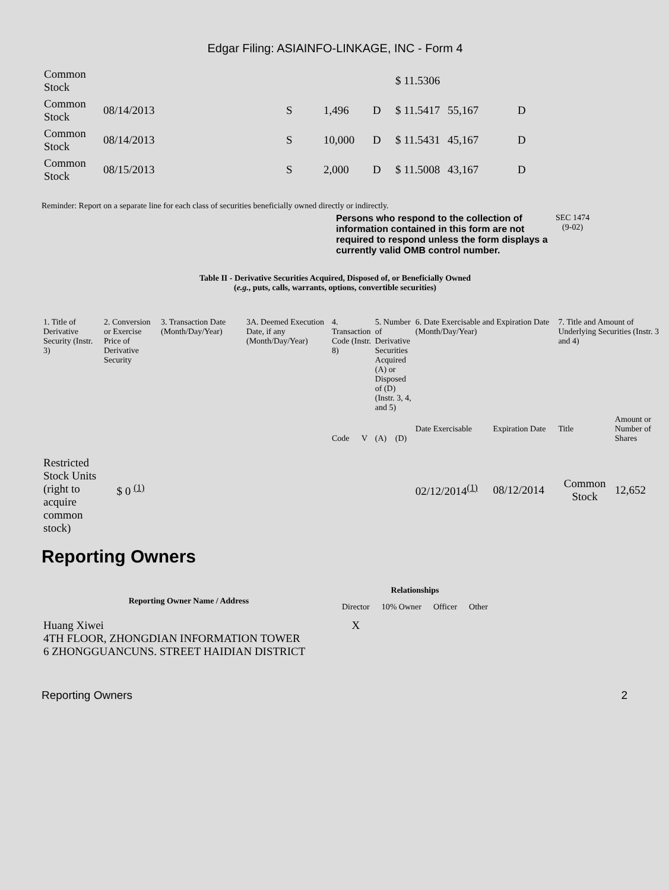Edgar Filing: ASIAINFO-LINKAGE, INC - Form 4
| Common Stock | | | | | $ 11.5306 | | |
| Common Stock | 08/14/2013 | S | 1,496 | D | $ 11.5417 | 55,167 | D |
| Common Stock | 08/14/2013 | S | 10,000 | D | $ 11.5431 | 45,167 | D |
| Common Stock | 08/15/2013 | S | 2,000 | D | $ 11.5008 | 43,167 | D |
Reminder: Report on a separate line for each class of securities beneficially owned directly or indirectly.
Persons who respond to the collection of information contained in this form are not required to respond unless the form displays a currently valid OMB control number.
SEC 1474
(9-02)
Table II - Derivative Securities Acquired, Disposed of, or Beneficially Owned
(e.g., puts, calls, warrants, options, convertible securities)
| 1. Title of Derivative Security (Instr. 3) | 2. Conversion or Exercise Price of Derivative Security | 3. Transaction Date (Month/Day/Year) | 3A. Deemed Execution Date, if any (Month/Day/Year) | 4. Transaction Code (Instr. 8) | | 5. Number of Derivative Securities Acquired (A) or Disposed of (D) (Instr. 3, 4, and 5) | | 6. Date Exercisable and Expiration Date (Month/Day/Year) | | 7. Title and Amount of Underlying Securities (Instr. 3 and 4) | |
| --- | --- | --- | --- | --- | --- | --- | --- | --- | --- | --- | --- |
| | | | | Code | V | (A) | (D) | Date Exercisable | Expiration Date | Title | Amount or Number of Shares |
| Restricted Stock Units (right to acquire common stock) | $ 0 <sup>(1)</sup> | | | | | | | 02/12/2014<sup>(1)</sup> | 08/12/2014 | Common Stock | 12,652 |
Reporting Owners
| Reporting Owner Name / Address | Relationships | | | |
| --- | --- | --- | --- | --- |
| | Director | 10% Owner | Officer | Other |
| Huang Xiwei 4TH FLOOR, ZHONGDIAN INFORMATION TOWER 6 ZHONGGUANCUNS. STREET HAIDIAN DISTRICT | X | | | |
Reporting Owners 2